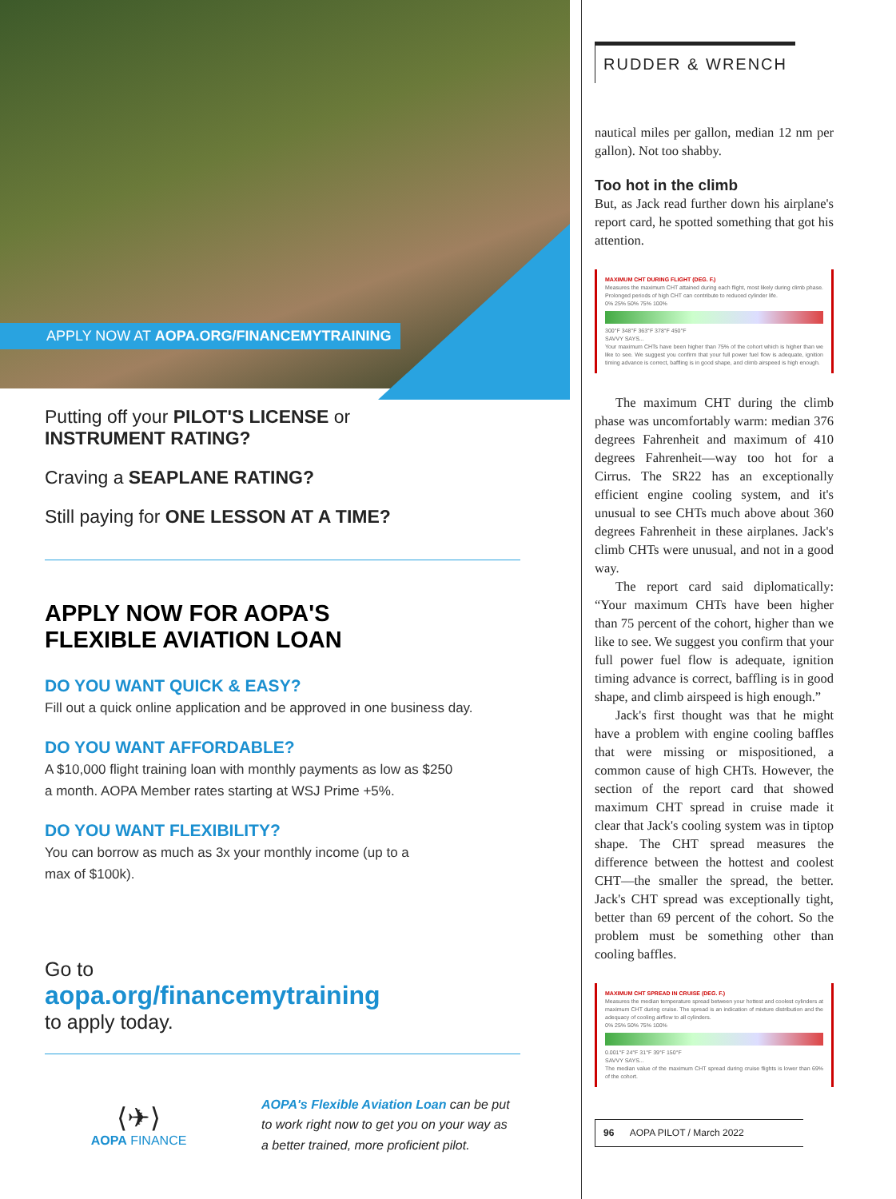APPLY NOW AT AOPA.ORG/FINANCEMYTRAINING
Putting off your PILOT'S LICENSE or
INSTRUMENT RATING?
Craving a SEAPLANE RATING?
Still paying for ONE LESSON AT A TIME?
APPLY NOW FOR AOPA'S
FLEXIBLE AVIATION LOAN
DO YOU WANT QUICK & EASY?
Fill out a quick online application and be approved in one business day.
DO YOU WANT AFFORDABLE?
A $10,000 flight training loan with monthly payments as low as $250
a month. AOPA Member rates starting at WSJ Prime +5%.
DO YOU WANT FLEXIBILITY?
You can borrow as much as 3x your monthly income (up to a
max of $100k).
Go to
aopa.org/financemytraining
to apply today.
⟨✈⟩
AOPA FINANCE
AOPA's Flexible Aviation Loan can be put
to work right now to get you on your way as
a better trained, more proficient pilot.
RUDDER & WRENCH
nautical miles per gallon, median 12 nm per gallon). Not too shabby.
Too hot in the climb
But, as Jack read further down his airplane's report card, he spotted something that got his attention.
MAXIMUM CHT DURING FLIGHT (DEG. F.)
Measures the maximum CHT attained during each flight, most likely during climb phase. Prolonged periods of high CHT can contribute to reduced cylinder life.
0% 25% 50% 75% 100%
300°F 348°F 363°F 378°F 450°F
SAVVY SAYS...
Your maximum CHTs have been higher than 75% of the cohort which is higher than we like to see. We suggest you confirm that your full power fuel flow is adequate, ignition timing advance is correct, baffling is in good shape, and climb airspeed is high enough.
The maximum CHT during the climb phase was uncomfortably warm: median 376 degrees Fahrenheit and maximum of 410 degrees Fahrenheit—way too hot for a Cirrus. The SR22 has an exceptionally efficient engine cooling system, and it's unusual to see CHTs much above about 360 degrees Fahrenheit in these airplanes. Jack's climb CHTs were unusual, and not in a good way.
The report card said diplomatically: “Your maximum CHTs have been higher than 75 percent of the cohort, higher than we like to see. We suggest you confirm that your full power fuel flow is adequate, ignition timing advance is correct, baffling is in good shape, and climb airspeed is high enough.”
Jack's first thought was that he might have a problem with engine cooling baffles that were missing or mispositioned, a common cause of high CHTs. However, the section of the report card that showed maximum CHT spread in cruise made it clear that Jack's cooling system was in tiptop shape. The CHT spread measures the difference between the hottest and coolest CHT—the smaller the spread, the better. Jack's CHT spread was exceptionally tight, better than 69 percent of the cohort. So the problem must be something other than cooling baffles.
MAXIMUM CHT SPREAD IN CRUISE (DEG. F.)
Measures the median temperature spread between your hottest and coolest cylinders at maximum CHT during cruise. The spread is an indication of mixture distribution and the adequacy of cooling airflow to all cylinders.
0% 25% 50% 75% 100%
0.001°F 24°F 31°F 39°F 150°F
SAVVY SAYS...
The median value of the maximum CHT spread during cruise flights is lower than 69% of the cohort.
96 AOPA PILOT / March 2022